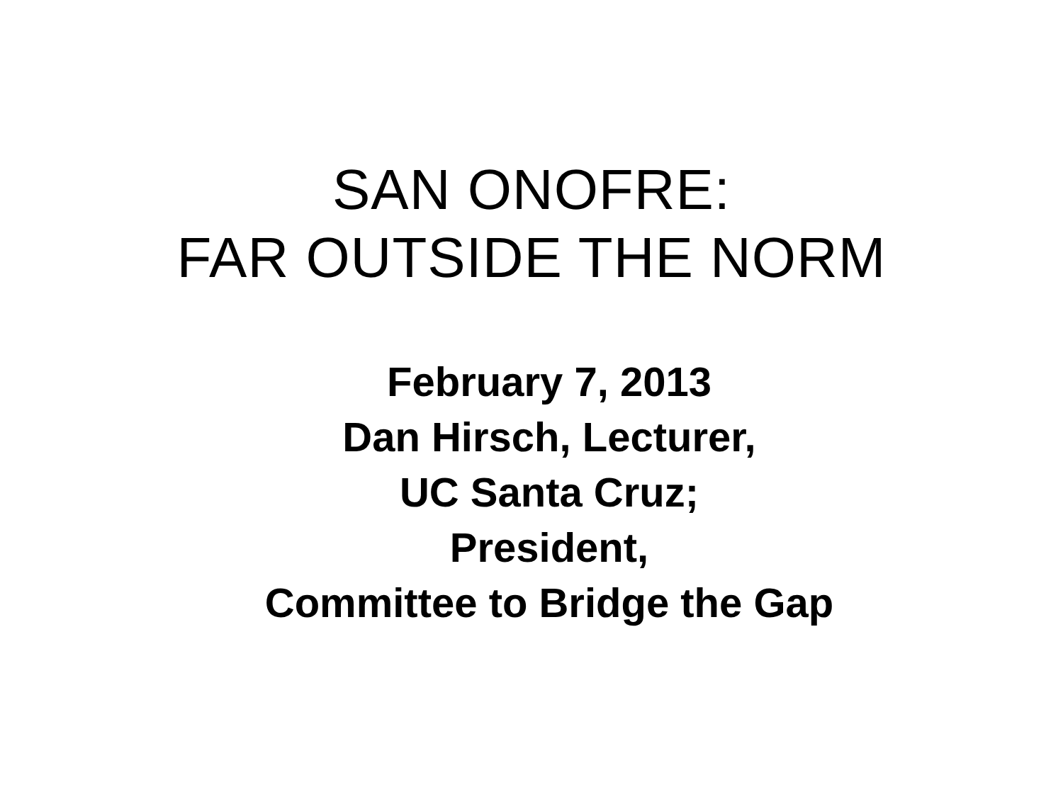SAN ONOFRE:
FAR OUTSIDE THE NORM
February 7, 2013
Dan Hirsch, Lecturer,
UC Santa Cruz;
President,
Committee to Bridge the Gap